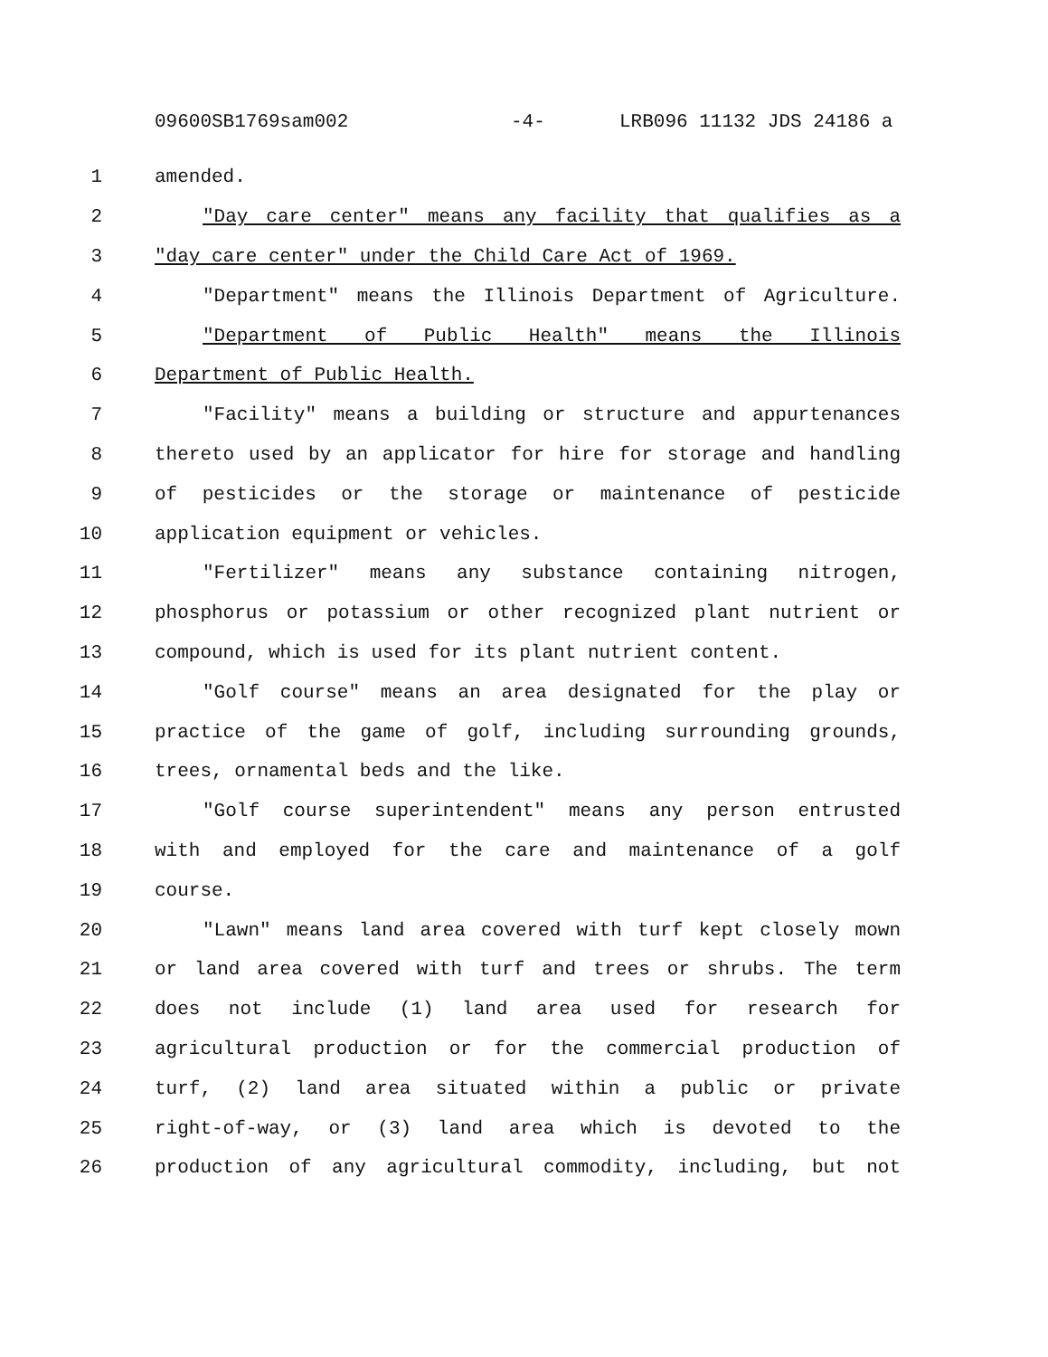09600SB1769sam002 -4- LRB096 11132 JDS 24186 a
1 amended.
2 "Day care center" means any facility that qualifies as a
3 "day care center" under the Child Care Act of 1969.
4 "Department" means the Illinois Department of Agriculture.
5 "Department of Public Health" means the Illinois
6 Department of Public Health.
7 "Facility" means a building or structure and appurtenances
8 thereto used by an applicator for hire for storage and handling
9 of pesticides or the storage or maintenance of pesticide
10 application equipment or vehicles.
11 "Fertilizer" means any substance containing nitrogen,
12 phosphorus or potassium or other recognized plant nutrient or
13 compound, which is used for its plant nutrient content.
14 "Golf course" means an area designated for the play or
15 practice of the game of golf, including surrounding grounds,
16 trees, ornamental beds and the like.
17 "Golf course superintendent" means any person entrusted
18 with and employed for the care and maintenance of a golf
19 course.
20 "Lawn" means land area covered with turf kept closely mown
21 or land area covered with turf and trees or shrubs. The term
22 does not include (1) land area used for research for
23 agricultural production or for the commercial production of
24 turf, (2) land area situated within a public or private
25 right-of-way, or (3) land area which is devoted to the
26 production of any agricultural commodity, including, but not